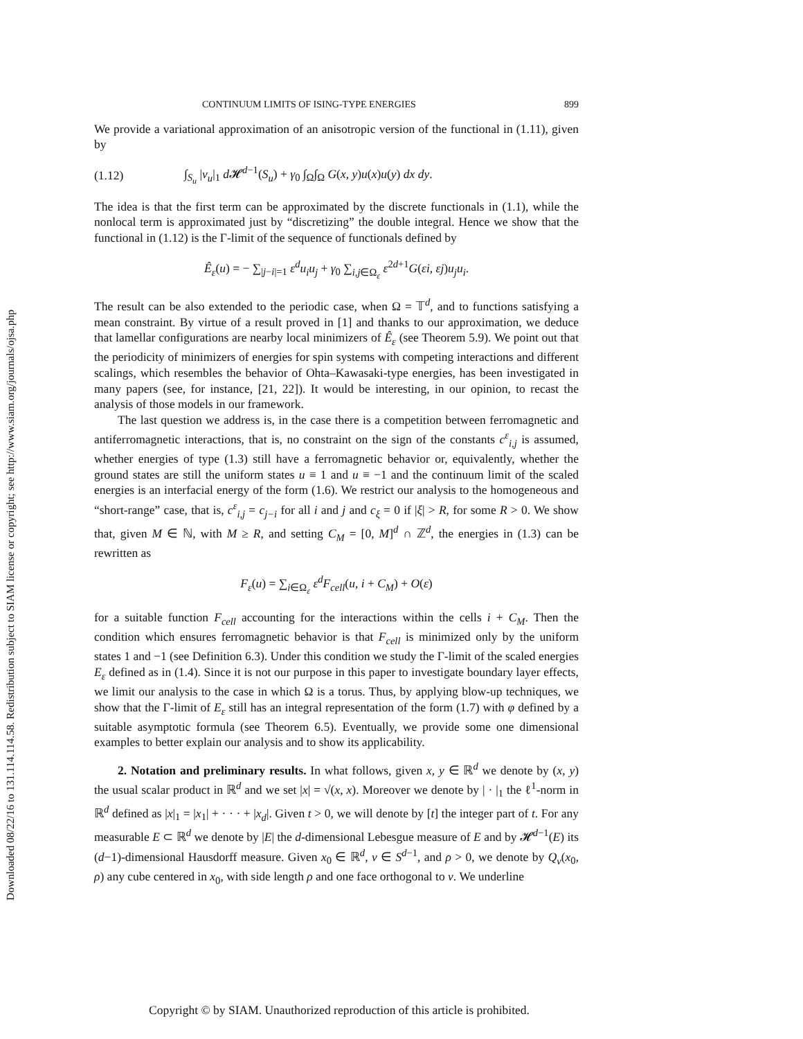Downloaded 08/22/16 to 131.114.114.58. Redistribution subject to SIAM license or copyright; see http://www.siam.org/journals/ojsa.php
CONTINUUM LIMITS OF ISING-TYPE ENERGIES 899
We provide a variational approximation of an anisotropic version of the functional in (1.11), given by
(1.12) ∫<sub>S<sub>u</sub></sub> |ν<sub>u</sub>|<sub>1</sub> d 𝓗<sup>d−1</sup>(S<sub>u</sub>) + γ<sub>0</sub> ∫<sub>Ω</sub>∫<sub>Ω</sub> G(x, y)u(x)u(y) dx dy.
The idea is that the first term can be approximated by the discrete functionals in (1.1), while the nonlocal term is approximated just by “discretizing” the double integral. Hence we show that the functional in (1.12) is the Γ-limit of the sequence of functionals defined by
Ê<sub>ε</sub>(u) = − ∑<sub>|j−i|=1</sub> ε<sup>d</sup>u<sub>i</sub>u<sub>j</sub> + γ<sub>0</sub> ∑<sub>i,j∈Ω<sub>ε</sub></sub> ε<sup>2d+1</sup>G(εi, εj)u<sub>j</sub>u<sub>i</sub>.
The result can be also extended to the periodic case, when Ω = 𝕋<sup>d</sup>, and to functions satisfying a mean constraint. By virtue of a result proved in [1] and thanks to our approximation, we deduce that lamellar configurations are nearby local minimizers of Ê<sub>ε</sub> (see Theorem 5.9). We point out that the periodicity of minimizers of energies for spin systems with competing interactions and different scalings, which resembles the behavior of Ohta–Kawasaki-type energies, has been investigated in many papers (see, for instance, [21, 22]). It would be interesting, in our opinion, to recast the analysis of those models in our framework.
The last question we address is, in the case there is a competition between ferromagnetic and antiferromagnetic interactions, that is, no constraint on the sign of the constants c<sup>ε</sup><sub>i,j</sub> is assumed, whether energies of type (1.3) still have a ferromagnetic behavior or, equivalently, whether the ground states are still the uniform states u ≡ 1 and u ≡ −1 and the continuum limit of the scaled energies is an interfacial energy of the form (1.6). We restrict our analysis to the homogeneous and “short-range” case, that is, c<sup>ε</sup><sub>i,j</sub> = c<sub>j−i</sub> for all i and j and c<sub>ξ</sub> = 0 if |ξ| > R, for some R > 0. We show that, given M ∈ ℕ, with M ≥ R, and setting C<sub>M</sub> = [0, M]<sup>d</sup> ∩ ℤ<sup>d</sup>, the energies in (1.3) can be rewritten as
F<sub>ε</sub>(u) = ∑<sub>i∈Ω<sub>ε</sub></sub> ε<sup>d</sup>F<sub>cell</sub>(u, i + C<sub>M</sub>) + O(ε)
for a suitable function F<sub>cell</sub> accounting for the interactions within the cells i + C<sub>M</sub>. Then the condition which ensures ferromagnetic behavior is that F<sub>cell</sub> is minimized only by the uniform states 1 and −1 (see Definition 6.3). Under this condition we study the Γ-limit of the scaled energies E<sub>ε</sub> defined as in (1.4). Since it is not our purpose in this paper to investigate boundary layer effects, we limit our analysis to the case in which Ω is a torus. Thus, by applying blow-up techniques, we show that the Γ-limit of E<sub>ε</sub> still has an integral representation of the form (1.7) with φ defined by a suitable asymptotic formula (see Theorem 6.5). Eventually, we provide some one dimensional examples to better explain our analysis and to show its applicability.
2. Notation and preliminary results. In what follows, given x, y ∈ ℝ<sup>d</sup> we denote by (x, y) the usual scalar product in ℝ<sup>d</sup> and we set |x| = √(x, x). Moreover we denote by | · |<sub>1</sub> the ℓ<sup>1</sup>-norm in ℝ<sup>d</sup> defined as |x|<sub>1</sub> = |x<sub>1</sub>| + · · · + |x<sub>d</sub>|. Given t > 0, we will denote by [t] the integer part of t. For any measurable E ⊂ ℝ<sup>d</sup> we denote by |E| the d-dimensional Lebesgue measure of E and by 𝓗<sup>d−1</sup>(E) its (d−1)-dimensional Hausdorff measure. Given x<sub>0</sub> ∈ ℝ<sup>d</sup>, ν ∈ S<sup>d−1</sup>, and ρ > 0, we denote by Q<sub>ν</sub>(x<sub>0</sub>, ρ) any cube centered in x<sub>0</sub>, with side length ρ and one face orthogonal to ν. We underline
Copyright © by SIAM. Unauthorized reproduction of this article is prohibited.